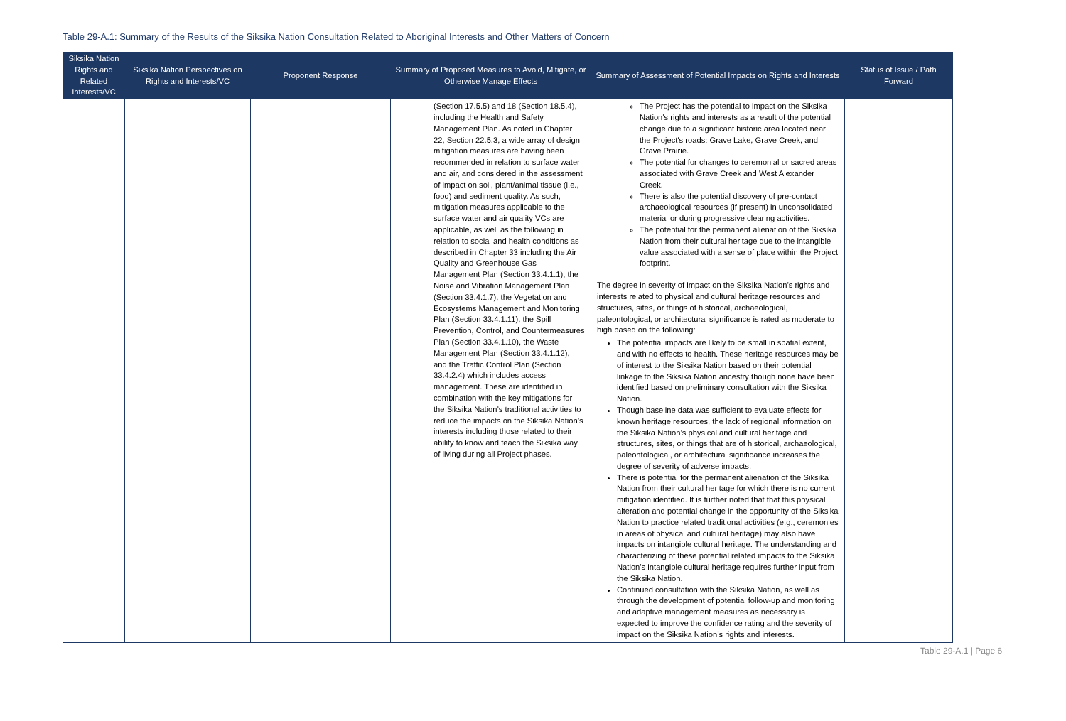Table 29-A.1: Summary of the Results of the Siksika Nation Consultation Related to Aboriginal Interests and Other Matters of Concern
| Siksika Nation Rights and Related Interests/VC | Siksika Nation Perspectives on Rights and Interests/VC | Proponent Response | Summary of Proposed Measures to Avoid, Mitigate, or Otherwise Manage Effects | Summary of Assessment of Potential Impacts on Rights and Interests | Status of Issue / Path Forward |
| --- | --- | --- | --- | --- | --- |
| | | | (Section 17.5.5) and 18 (Section 18.5.4), including the Health and Safety Management Plan. As noted in Chapter 22, Section 22.5.3, a wide array of design mitigation measures are having been recommended in relation to surface water and air, and considered in the assessment of impact on soil, plant/animal tissue (i.e., food) and sediment quality. As such, mitigation measures applicable to the surface water and air quality VCs are applicable, as well as the following in relation to social and health conditions as described in Chapter 33 including the Air Quality and Greenhouse Gas Management Plan (Section 33.4.1.1), the Noise and Vibration Management Plan (Section 33.4.1.7), the Vegetation and Ecosystems Management and Monitoring Plan (Section 33.4.1.11), the Spill Prevention, Control, and Countermeasures Plan (Section 33.4.1.10), the Waste Management Plan (Section 33.4.1.12), and the Traffic Control Plan (Section 33.4.2.4) which includes access management. These are identified in combination with the key mitigations for the Siksika Nation’s traditional activities to reduce the impacts on the Siksika Nation’s interests including those related to their ability to know and teach the Siksika way of living during all Project phases. | The Project has the potential to impact on the Siksika Nation’s rights and interests as a result of the potential change due to a significant historic area located near the Project's roads: Grave Lake, Grave Creek, and Grave Prairie. The potential for changes to ceremonial or sacred areas associated with Grave Creek and West Alexander Creek. There is also the potential discovery of pre-contact archaeological resources (if present) in unconsolidated material or during progressive clearing activities. The potential for the permanent alienation of the Siksika Nation from their cultural heritage due to the intangible value associated with a sense of place within the Project footprint. The degree in severity of impact on the Siksika Nation’s rights and interests related to physical and cultural heritage resources and structures, sites, or things of historical, archaeological, paleontological, or architectural significance is rated as moderate to high based on the following: The potential impacts are likely to be small in spatial extent, and with no effects to health. These heritage resources may be of interest to the Siksika Nation based on their potential linkage to the Siksika Nation ancestry though none have been identified based on preliminary consultation with the Siksika Nation. Though baseline data was sufficient to evaluate effects for known heritage resources, the lack of regional information on the Siksika Nation’s physical and cultural heritage and structures, sites, or things that are of historical, archaeological, paleontological, or architectural significance increases the degree of severity of adverse impacts. There is potential for the permanent alienation of the Siksika Nation from their cultural heritage for which there is no current mitigation identified. It is further noted that that this physical alteration and potential change in the opportunity of the Siksika Nation to practice related traditional activities (e.g., ceremonies in areas of physical and cultural heritage) may also have impacts on intangible cultural heritage. The understanding and characterizing of these potential related impacts to the Siksika Nation’s intangible cultural heritage requires further input from the Siksika Nation. Continued consultation with the Siksika Nation, as well as through the development of potential follow-up and monitoring and adaptive management measures as necessary is expected to improve the confidence rating and the severity of impact on the Siksika Nation’s rights and interests. | |
Table 29-A.1 | Page 6